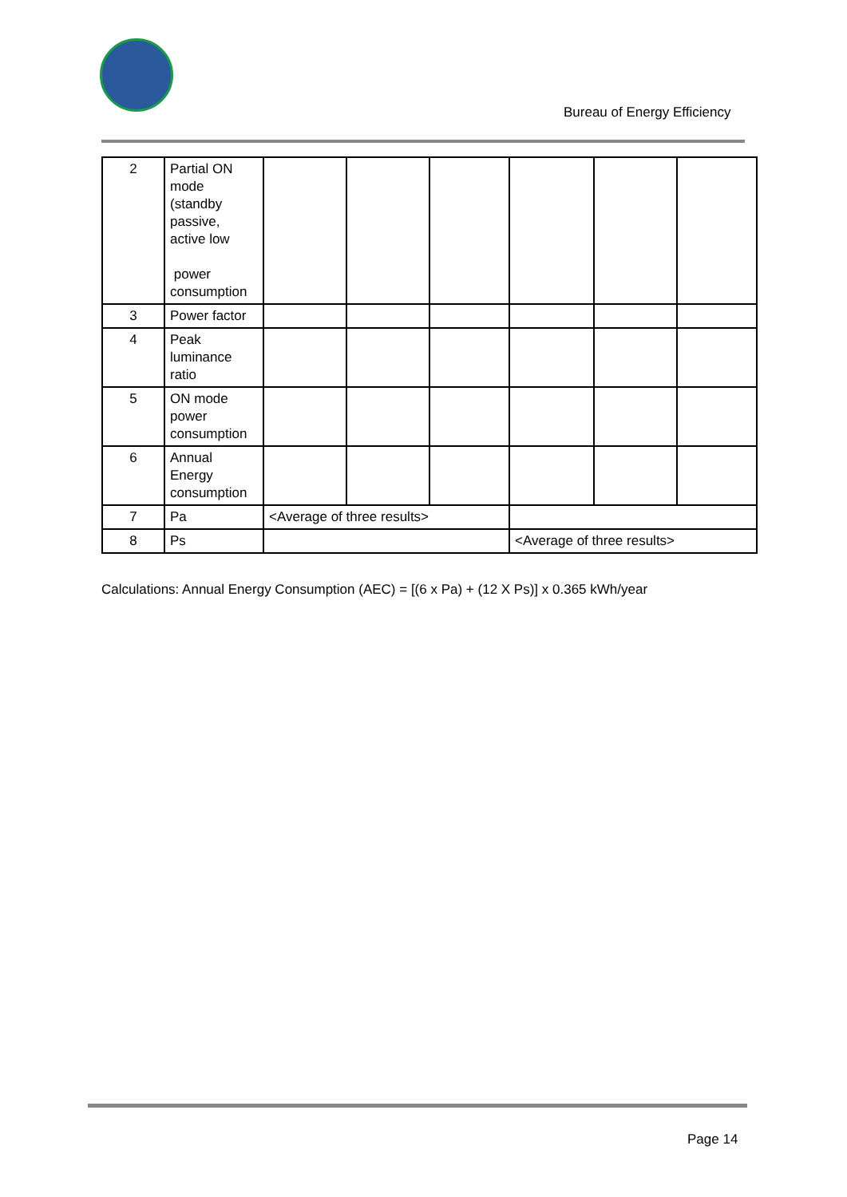Bureau of Energy Efficiency
| 2 | Partial ON mode (standby passive, active low power consumption | | | | | | |
| 3 | Power factor | | | | | | |
| 4 | Peak luminance ratio | | | | | | |
| 5 | ON mode power consumption | | | | | | |
| 6 | Annual Energy consumption | | | | | | |
| 7 | Pa | <Average of three results> | | | | | |
| 8 | Ps | | | | <Average of three results> | | |
Calculations: Annual Energy Consumption (AEC) = [(6 x Pa) + (12 X Ps)] x 0.365 kWh/year
Page 14